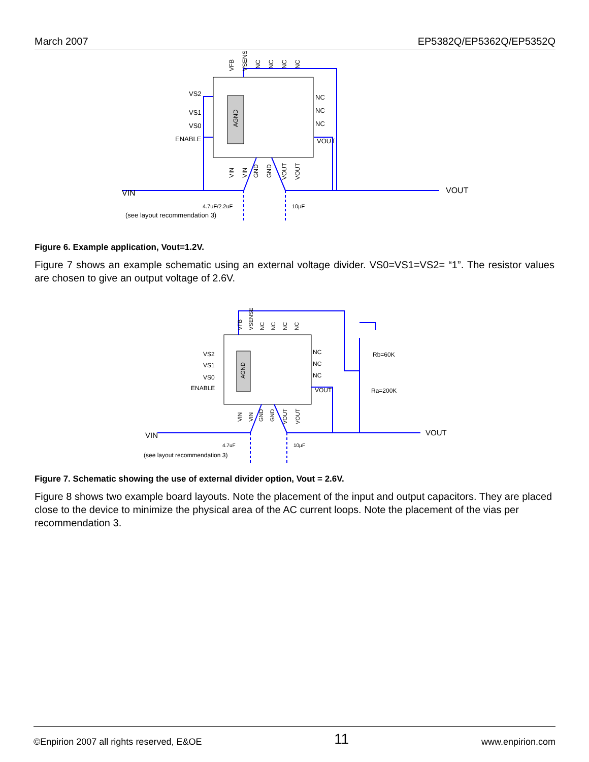March 2007 EP5382Q/EP5362Q/EP5352Q
AGND
VS2
VS1
VS0
ENABLE
NC
NC
NC
VOUT
VIN
VOUT
4.7uF/2.2uF
10µF
(see layout recommendation 3)
VFB
VSENSE
NC
NC
NC
NC
VIN
VIN
GND
GND
VOUT
VOUT
Figure 6. Example application, Vout=1.2V.
Figure 7 shows an example schematic using an external voltage divider. VS0=VS1=VS2= “1”. The resistor values are chosen to give an output voltage of 2.6V.
AGND
VS2
VS1
VS0
ENABLE
NC
NC
NC
VOUT
Rb=60K
Ra=200K
VIN
VOUT
4.7uF
10µF
(see layout recommendation 3)
VFB
VSENSE
NC
NC
NC
NC
VIN
VIN
GND
GND
VOUT
VOUT
Figure 7. Schematic showing the use of external divider option, Vout = 2.6V.
Figure 8 shows two example board layouts. Note the placement of the input and output capacitors. They are placed close to the device to minimize the physical area of the AC current loops. Note the placement of the vias per recommendation 3.
©Enpirion 2007 all rights reserved, E&OE 11 www.enpirion.com